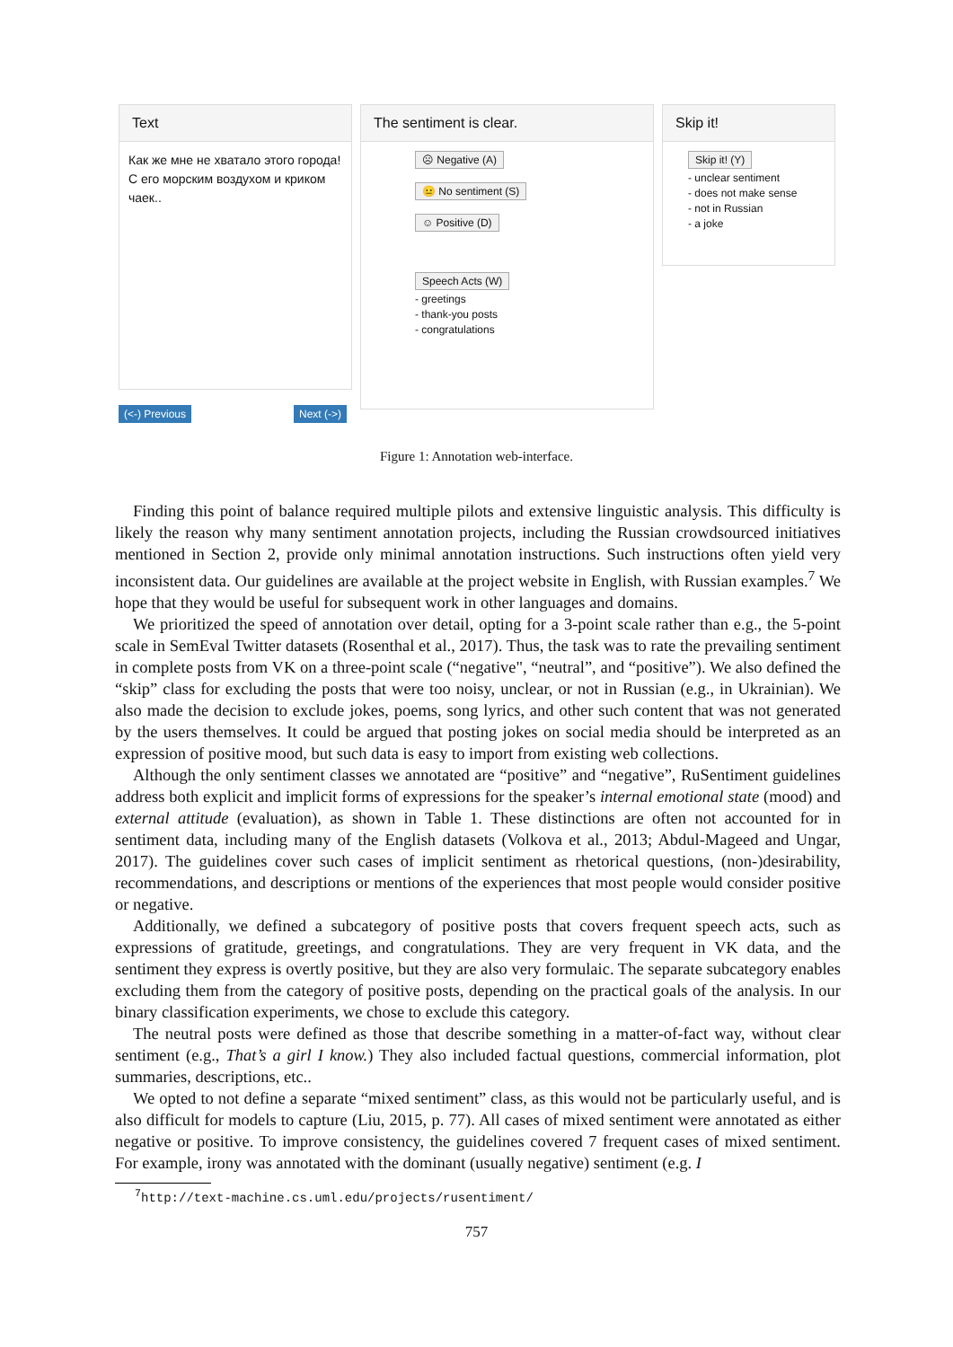Text
Как же мне не хватало этого города! С его морским воздухом и криком чаек..
(<-) Previous Next (->)
The sentiment is clear.
☹ Negative (A)
😐 No sentiment (S)
☺ Positive (D)
Speech Acts (W)
- greetings
- thank-you posts
- congratulations
Skip it!
Skip it! (Y)
- unclear sentiment
- does not make sense
- not in Russian
- a joke
Figure 1: Annotation web-interface.
Finding this point of balance required multiple pilots and extensive linguistic analysis. This difficulty is likely the reason why many sentiment annotation projects, including the Russian crowdsourced initiatives mentioned in Section 2, provide only minimal annotation instructions. Such instructions often yield very inconsistent data. Our guidelines are available at the project website in English, with Russian examples.<sup>7</sup> We hope that they would be useful for subsequent work in other languages and domains.
We prioritized the speed of annotation over detail, opting for a 3-point scale rather than e.g., the 5-point scale in SemEval Twitter datasets (Rosenthal et al., 2017). Thus, the task was to rate the prevailing sentiment in complete posts from VK on a three-point scale (“negative", “neutral”, and “positive”). We also defined the “skip” class for excluding the posts that were too noisy, unclear, or not in Russian (e.g., in Ukrainian). We also made the decision to exclude jokes, poems, song lyrics, and other such content that was not generated by the users themselves. It could be argued that posting jokes on social media should be interpreted as an expression of positive mood, but such data is easy to import from existing web collections.
Although the only sentiment classes we annotated are “positive” and “negative”, RuSentiment guidelines address both explicit and implicit forms of expressions for the speaker’s internal emotional state (mood) and external attitude (evaluation), as shown in Table 1. These distinctions are often not accounted for in sentiment data, including many of the English datasets (Volkova et al., 2013; Abdul-Mageed and Ungar, 2017). The guidelines cover such cases of implicit sentiment as rhetorical questions, (non-)desirability, recommendations, and descriptions or mentions of the experiences that most people would consider positive or negative.
Additionally, we defined a subcategory of positive posts that covers frequent speech acts, such as expressions of gratitude, greetings, and congratulations. They are very frequent in VK data, and the sentiment they express is overtly positive, but they are also very formulaic. The separate subcategory enables excluding them from the category of positive posts, depending on the practical goals of the analysis. In our binary classification experiments, we chose to exclude this category.
The neutral posts were defined as those that describe something in a matter-of-fact way, without clear sentiment (e.g., That’s a girl I know.) They also included factual questions, commercial information, plot summaries, descriptions, etc..
We opted to not define a separate “mixed sentiment” class, as this would not be particularly useful, and is also difficult for models to capture (Liu, 2015, p. 77). All cases of mixed sentiment were annotated as either negative or positive. To improve consistency, the guidelines covered 7 frequent cases of mixed sentiment. For example, irony was annotated with the dominant (usually negative) sentiment (e.g. I
<sup>7</sup> http://text-machine.cs.uml.edu/projects/rusentiment/
757